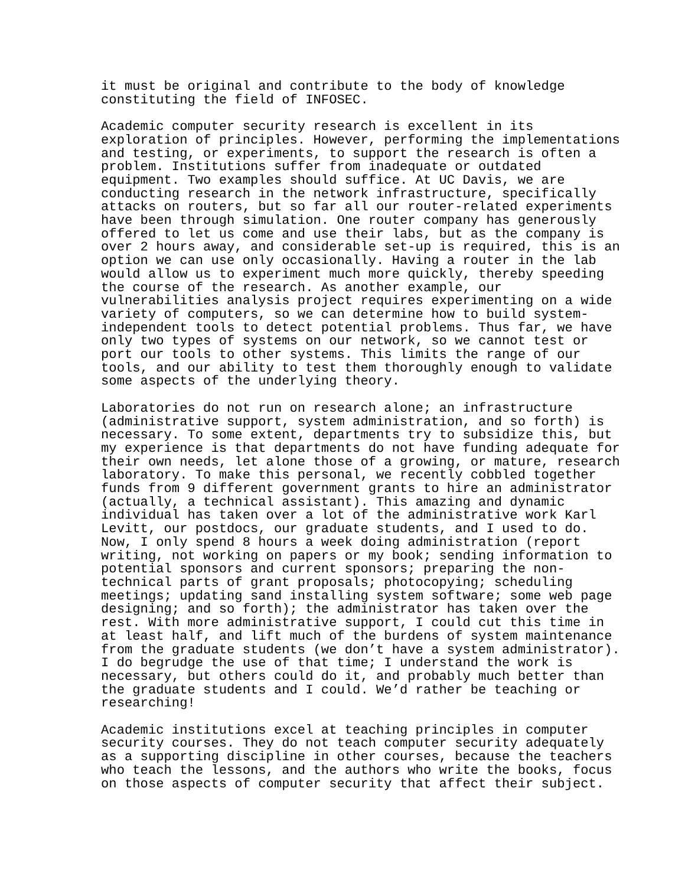it must be original and contribute to the body of knowledge constituting the field of INFOSEC.
Academic computer security research is excellent in its exploration of principles. However, performing the implementations and testing, or experiments, to support the research is often a problem. Institutions suffer from inadequate or outdated equipment. Two examples should suffice. At UC Davis, we are conducting research in the network infrastructure, specifically attacks on routers, but so far all our router-related experiments have been through simulation. One router company has generously offered to let us come and use their labs, but as the company is over 2 hours away, and considerable set-up is required, this is an option we can use only occasionally. Having a router in the lab would allow us to experiment much more quickly, thereby speeding the course of the research. As another example, our vulnerabilities analysis project requires experimenting on a wide variety of computers, so we can determine how to build system- independent tools to detect potential problems. Thus far, we have only two types of systems on our network, so we cannot test or port our tools to other systems. This limits the range of our tools, and our ability to test them thoroughly enough to validate some aspects of the underlying theory.
Laboratories do not run on research alone; an infrastructure (administrative support, system administration, and so forth) is necessary. To some extent, departments try to subsidize this, but my experience is that departments do not have funding adequate for their own needs, let alone those of a growing, or mature, research laboratory. To make this personal, we recently cobbled together funds from 9 different government grants to hire an administrator (actually, a technical assistant). This amazing and dynamic individual has taken over a lot of the administrative work Karl Levitt, our postdocs, our graduate students, and I used to do. Now, I only spend 8 hours a week doing administration (report writing, not working on papers or my book; sending information to potential sponsors and current sponsors; preparing the non- technical parts of grant proposals; photocopying; scheduling meetings; updating sand installing system software; some web page designing; and so forth); the administrator has taken over the rest. With more administrative support, I could cut this time in at least half, and lift much of the burdens of system maintenance from the graduate students (we don’t have a system administrator). I do begrudge the use of that time; I understand the work is necessary, but others could do it, and probably much better than the graduate students and I could. We’d rather be teaching or researching!
Academic institutions excel at teaching principles in computer security courses. They do not teach computer security adequately as a supporting discipline in other courses, because the teachers who teach the lessons, and the authors who write the books, focus on those aspects of computer security that affect their subject.